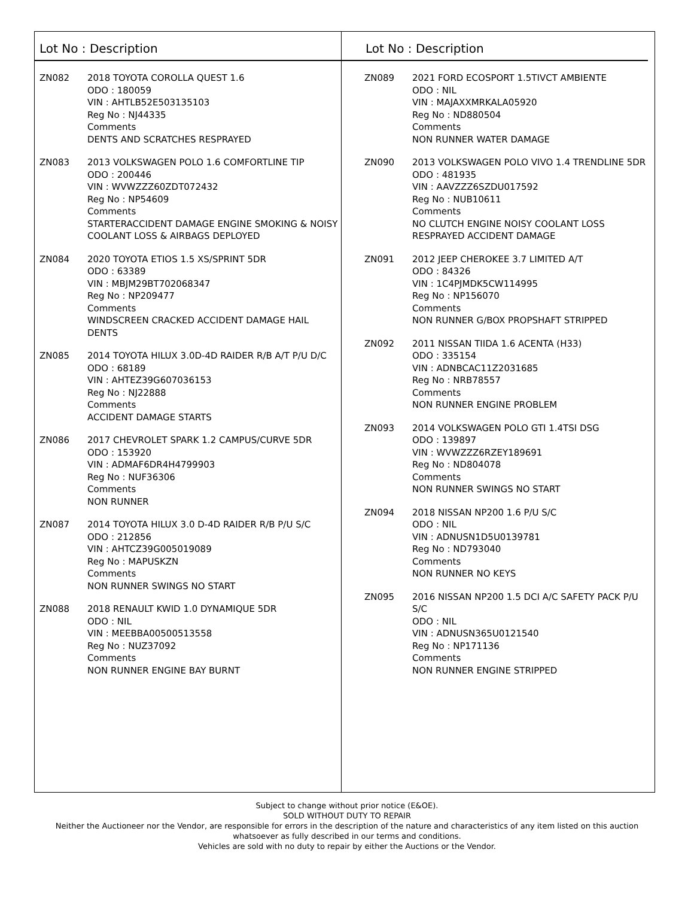Lot No : Description
ZN082 2018 TOYOTA COROLLA QUEST 1.6
ODO : 180059
VIN : AHTLB52E503135103
Reg No : NJ44335
Comments
DENTS AND SCRATCHES RESPRAYED
ZN083 2013 VOLKSWAGEN POLO 1.6 COMFORTLINE TIP
ODO : 200446
VIN : WVWZZZ60ZDT072432
Reg No : NP54609
Comments
STARTERACCIDENT DAMAGE ENGINE SMOKING & NOISY COOLANT LOSS & AIRBAGS DEPLOYED
ZN084 2020 TOYOTA ETIOS 1.5 XS/SPRINT 5DR
ODO : 63389
VIN : MBJM29BT702068347
Reg No : NP209477
Comments
WINDSCREEN CRACKED ACCIDENT DAMAGE HAIL DENTS
ZN085 2014 TOYOTA HILUX 3.0D-4D RAIDER R/B A/T P/U D/C
ODO : 68189
VIN : AHTEZ39G607036153
Reg No : NJ22888
Comments
ACCIDENT DAMAGE STARTS
ZN086 2017 CHEVROLET SPARK 1.2 CAMPUS/CURVE 5DR
ODO : 153920
VIN : ADMAF6DR4H4799903
Reg No : NUF36306
Comments
NON RUNNER
ZN087 2014 TOYOTA HILUX 3.0 D-4D RAIDER R/B P/U S/C
ODO : 212856
VIN : AHTCZ39G005019089
Reg No : MAPUSKZN
Comments
NON RUNNER SWINGS NO START
ZN088 2018 RENAULT KWID 1.0 DYNAMIQUE 5DR
ODO : NIL
VIN : MEEBBA00500513558
Reg No : NUZ37092
Comments
NON RUNNER ENGINE BAY BURNT
Lot No : Description
ZN089 2021 FORD ECOSPORT 1.5TIVCT AMBIENTE
ODO : NIL
VIN : MAJAXXMRKALA05920
Reg No : ND880504
Comments
NON RUNNER WATER DAMAGE
ZN090 2013 VOLKSWAGEN POLO VIVO 1.4 TRENDLINE 5DR
ODO : 481935
VIN : AAVZZZ6SZDU017592
Reg No : NUB10611
Comments
NO CLUTCH ENGINE NOISY COOLANT LOSS RESPRAYED ACCIDENT DAMAGE
ZN091 2012 JEEP CHEROKEE 3.7 LIMITED A/T
ODO : 84326
VIN : 1C4PJMDK5CW114995
Reg No : NP156070
Comments
NON RUNNER G/BOX PROPSHAFT STRIPPED
ZN092 2011 NISSAN TIIDA 1.6 ACENTA (H33)
ODO : 335154
VIN : ADNBCAC11Z2031685
Reg No : NRB78557
Comments
NON RUNNER ENGINE PROBLEM
ZN093 2014 VOLKSWAGEN POLO GTI 1.4TSI DSG
ODO : 139897
VIN : WVWZZZ6RZEY189691
Reg No : ND804078
Comments
NON RUNNER SWINGS NO START
ZN094 2018 NISSAN NP200 1.6 P/U S/C
ODO : NIL
VIN : ADNUSN1D5U0139781
Reg No : ND793040
Comments
NON RUNNER NO KEYS
ZN095 2016 NISSAN NP200 1.5 DCI A/C SAFETY PACK P/U S/C
ODO : NIL
VIN : ADNUSN365U0121540
Reg No : NP171136
Comments
NON RUNNER ENGINE STRIPPED
Subject to change without prior notice (E&OE).
SOLD WITHOUT DUTY TO REPAIR
Neither the Auctioneer nor the Vendor, are responsible for errors in the description of the nature and characteristics of any item listed on this auction
whatsoever as fully described in our terms and conditions.
Vehicles are sold with no duty to repair by either the Auctions or the Vendor.